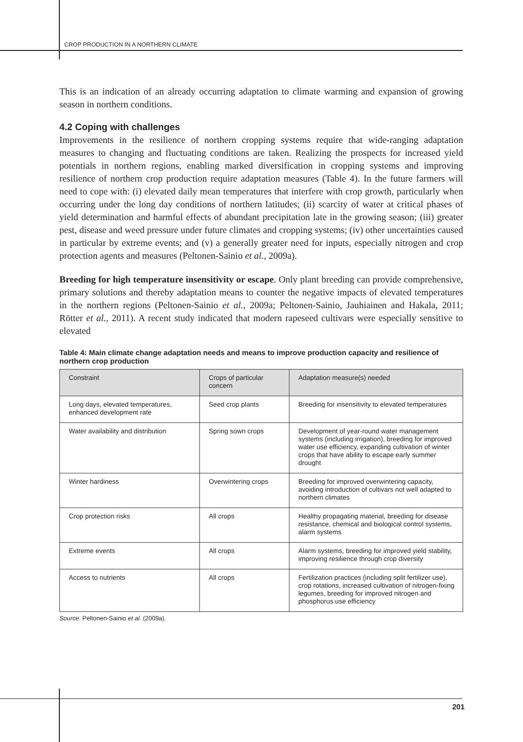CROP PRODUCTION IN A NORTHERN CLIMATE
This is an indication of an already occurring adaptation to climate warming and expansion of growing season in northern conditions.
4.2 Coping with challenges
Improvements in the resilience of northern cropping systems require that wide-ranging adaptation measures to changing and fluctuating conditions are taken. Realizing the prospects for increased yield potentials in northern regions, enabling marked diversification in cropping systems and improving resilience of northern crop production require adaptation measures (Table 4). In the future farmers will need to cope with: (i) elevated daily mean temperatures that interfere with crop growth, particularly when occurring under the long day conditions of northern latitudes; (ii) scarcity of water at critical phases of yield determination and harmful effects of abundant precipitation late in the growing season; (iii) greater pest, disease and weed pressure under future climates and cropping systems; (iv) other uncertainties caused in particular by extreme events; and (v) a generally greater need for inputs, especially nitrogen and crop protection agents and measures (Peltonen-Sainio et al., 2009a).
Breeding for high temperature insensitivity or escape. Only plant breeding can provide comprehensive, primary solutions and thereby adaptation means to counter the negative impacts of elevated temperatures in the northern regions (Peltonen-Sainio et al., 2009a; Peltonen-Sainio, Jauhiainen and Hakala, 2011; Rötter et al., 2011). A recent study indicated that modern rapeseed cultivars were especially sensitive to elevated
Table 4: Main climate change adaptation needs and means to improve production capacity and resilience of northern crop production
| Constraint | Crops of particular concern | Adaptation measure(s) needed |
| --- | --- | --- |
| Long days, elevated temperatures, enhanced development rate | Seed crop plants | Breeding for insensitivity to elevated temperatures |
| Water availability and distribution | Spring sown crops | Development of year-round water management systems (including irrigation), breeding for improved water use efficiency, expanding cultivation of winter crops that have ability to escape early summer drought |
| Winter hardiness | Overwintering crops | Breeding for improved overwintering capacity, avoiding introduction of cultivars not well adapted to northern climates |
| Crop protection risks | All crops | Healthy propagating material, breeding for disease resistance, chemical and biological control systems, alarm systems |
| Extreme events | All crops | Alarm systems, breeding for improved yield stability, improving resilience through crop diversity |
| Access to nutrients | All crops | Fertilization practices (including split fertilizer use), crop rotations, increased cultivation of nitrogen-fixing legumes, breeding for improved nitrogen and phosphorus use efficiency |
Source: Peltonen-Sainio et al. (2009a).
201